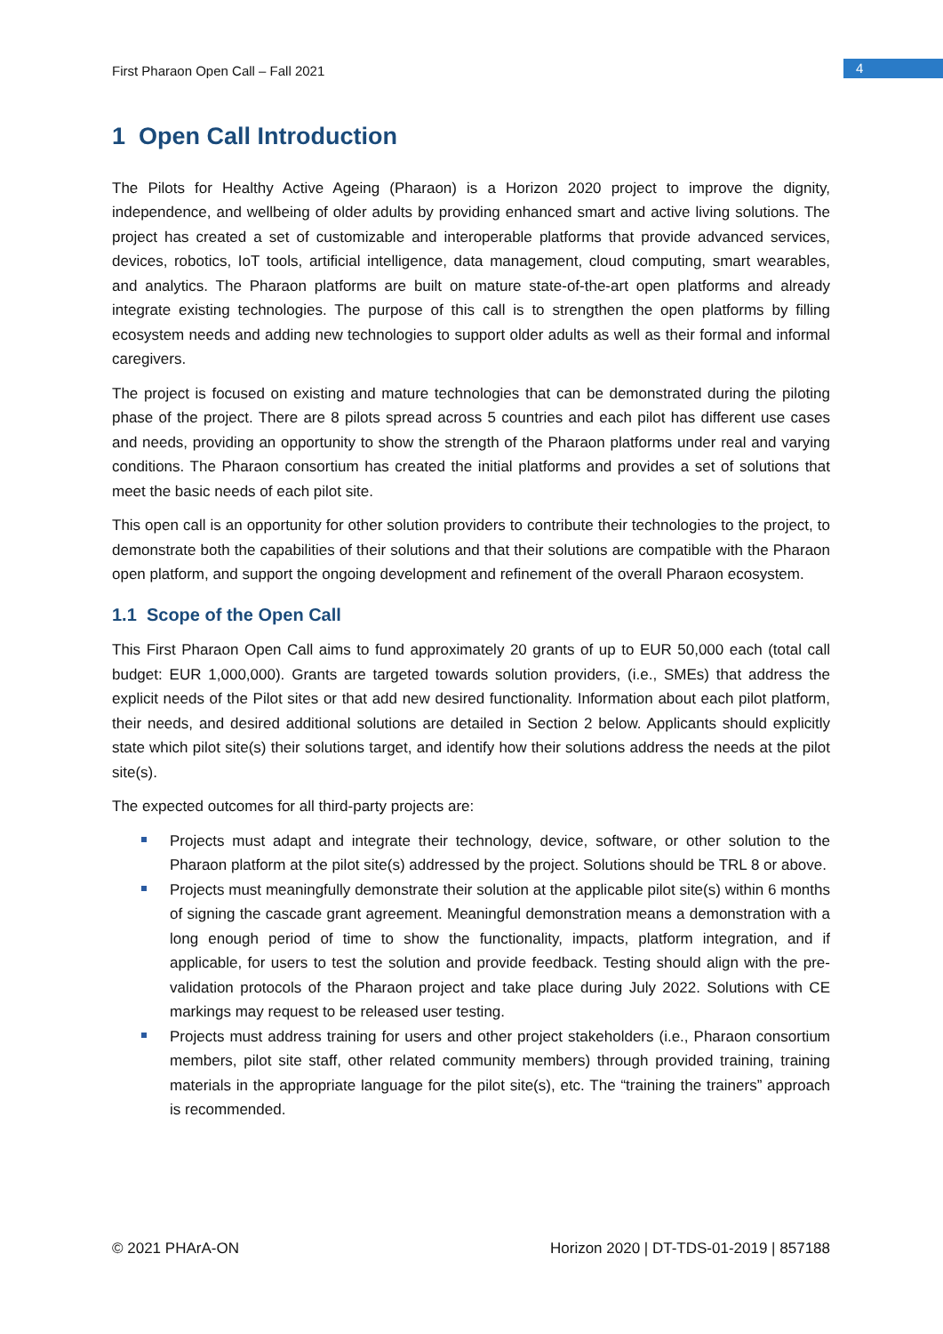First Pharaon Open Call – Fall 2021
4
1 Open Call Introduction
The Pilots for Healthy Active Ageing (Pharaon) is a Horizon 2020 project to improve the dignity, independence, and wellbeing of older adults by providing enhanced smart and active living solutions. The project has created a set of customizable and interoperable platforms that provide advanced services, devices, robotics, IoT tools, artificial intelligence, data management, cloud computing, smart wearables, and analytics. The Pharaon platforms are built on mature state-of-the-art open platforms and already integrate existing technologies. The purpose of this call is to strengthen the open platforms by filling ecosystem needs and adding new technologies to support older adults as well as their formal and informal caregivers.
The project is focused on existing and mature technologies that can be demonstrated during the piloting phase of the project. There are 8 pilots spread across 5 countries and each pilot has different use cases and needs, providing an opportunity to show the strength of the Pharaon platforms under real and varying conditions. The Pharaon consortium has created the initial platforms and provides a set of solutions that meet the basic needs of each pilot site.
This open call is an opportunity for other solution providers to contribute their technologies to the project, to demonstrate both the capabilities of their solutions and that their solutions are compatible with the Pharaon open platform, and support the ongoing development and refinement of the overall Pharaon ecosystem.
1.1 Scope of the Open Call
This First Pharaon Open Call aims to fund approximately 20 grants of up to EUR 50,000 each (total call budget: EUR 1,000,000). Grants are targeted towards solution providers, (i.e., SMEs) that address the explicit needs of the Pilot sites or that add new desired functionality. Information about each pilot platform, their needs, and desired additional solutions are detailed in Section 2 below. Applicants should explicitly state which pilot site(s) their solutions target, and identify how their solutions address the needs at the pilot site(s).
The expected outcomes for all third-party projects are:
Projects must adapt and integrate their technology, device, software, or other solution to the Pharaon platform at the pilot site(s) addressed by the project. Solutions should be TRL 8 or above.
Projects must meaningfully demonstrate their solution at the applicable pilot site(s) within 6 months of signing the cascade grant agreement. Meaningful demonstration means a demonstration with a long enough period of time to show the functionality, impacts, platform integration, and if applicable, for users to test the solution and provide feedback. Testing should align with the pre-validation protocols of the Pharaon project and take place during July 2022. Solutions with CE markings may request to be released user testing.
Projects must address training for users and other project stakeholders (i.e., Pharaon consortium members, pilot site staff, other related community members) through provided training, training materials in the appropriate language for the pilot site(s), etc. The “training the trainers” approach is recommended.
© 2021 PHArA-ON Horizon 2020 | DT-TDS-01-2019 | 857188